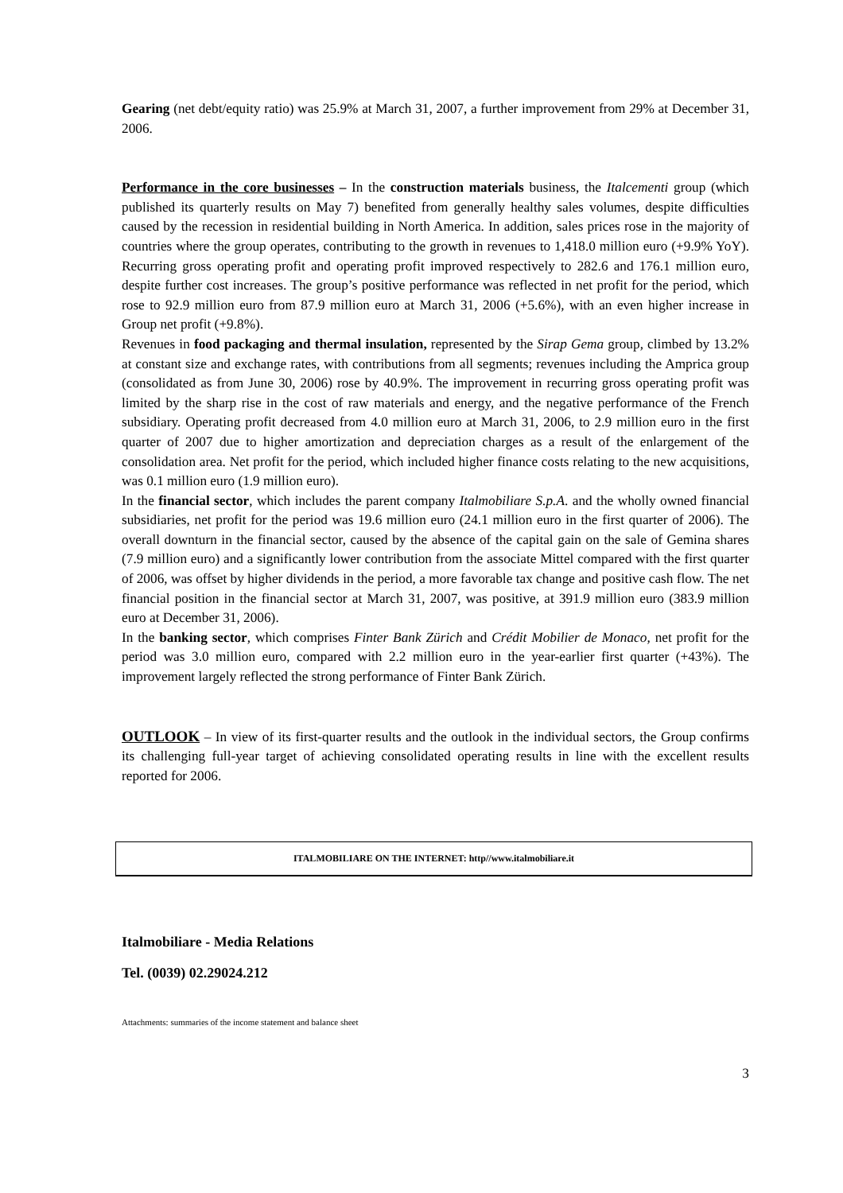Gearing (net debt/equity ratio) was 25.9% at March 31, 2007, a further improvement from 29% at December 31, 2006.
Performance in the core businesses – In the construction materials business, the Italcementi group (which published its quarterly results on May 7) benefited from generally healthy sales volumes, despite difficulties caused by the recession in residential building in North America. In addition, sales prices rose in the majority of countries where the group operates, contributing to the growth in revenues to 1,418.0 million euro (+9.9% YoY). Recurring gross operating profit and operating profit improved respectively to 282.6 and 176.1 million euro, despite further cost increases. The group’s positive performance was reflected in net profit for the period, which rose to 92.9 million euro from 87.9 million euro at March 31, 2006 (+5.6%), with an even higher increase in Group net profit (+9.8%).
Revenues in food packaging and thermal insulation, represented by the Sirap Gema group, climbed by 13.2% at constant size and exchange rates, with contributions from all segments; revenues including the Amprica group (consolidated as from June 30, 2006) rose by 40.9%. The improvement in recurring gross operating profit was limited by the sharp rise in the cost of raw materials and energy, and the negative performance of the French subsidiary. Operating profit decreased from 4.0 million euro at March 31, 2006, to 2.9 million euro in the first quarter of 2007 due to higher amortization and depreciation charges as a result of the enlargement of the consolidation area. Net profit for the period, which included higher finance costs relating to the new acquisitions, was 0.1 million euro (1.9 million euro).
In the financial sector, which includes the parent company Italmobiliare S.p.A. and the wholly owned financial subsidiaries, net profit for the period was 19.6 million euro (24.1 million euro in the first quarter of 2006). The overall downturn in the financial sector, caused by the absence of the capital gain on the sale of Gemina shares (7.9 million euro) and a significantly lower contribution from the associate Mittel compared with the first quarter of 2006, was offset by higher dividends in the period, a more favorable tax change and positive cash flow. The net financial position in the financial sector at March 31, 2007, was positive, at 391.9 million euro (383.9 million euro at December 31, 2006).
In the banking sector, which comprises Finter Bank Zürich and Crédit Mobilier de Monaco, net profit for the period was 3.0 million euro, compared with 2.2 million euro in the year-earlier first quarter (+43%). The improvement largely reflected the strong performance of Finter Bank Zürich.
OUTLOOK – In view of its first-quarter results and the outlook in the individual sectors, the Group confirms its challenging full-year target of achieving consolidated operating results in line with the excellent results reported for 2006.
ITALMOBILIARE ON THE INTERNET: http//www.italmobiliare.it
Italmobiliare - Media Relations
Tel. (0039) 02.29024.212
Attachments: summaries of the income statement and balance sheet
3